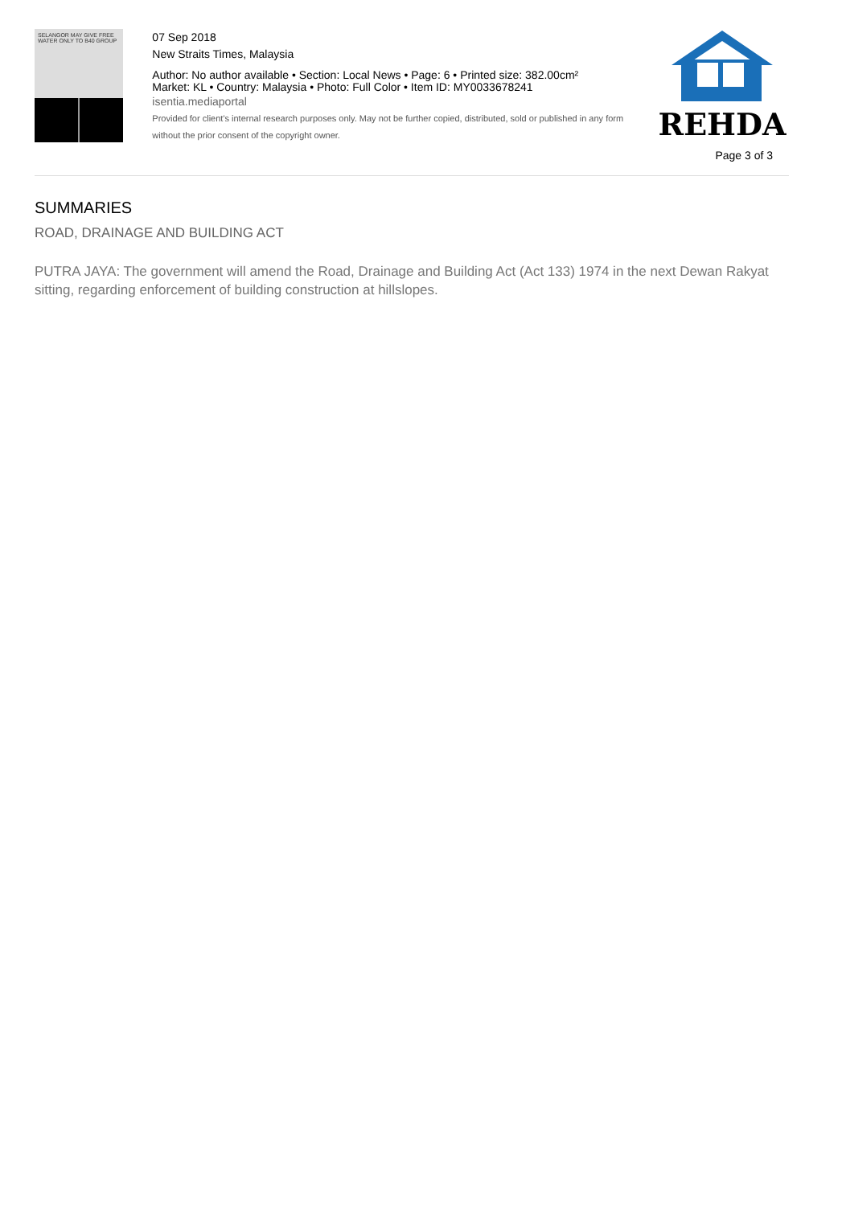SELANGOR MAY GIVE FREE WATER ONLY TO B40 GROUP
07 Sep 2018
New Straits Times, Malaysia
Author: No author available • Section: Local News • Page: 6 • Printed size: 382.00cm²
Market: KL • Country: Malaysia • Photo: Full Color • Item ID: MY0033678241
isentia.mediaportal
Provided for client's internal research purposes only. May not be further copied, distributed, sold or published in any form without the prior consent of the copyright owner.
REHDA
Page 3 of 3
SUMMARIES
ROAD, DRAINAGE AND BUILDING ACT
PUTRA JAYA: The government will amend the Road, Drainage and Building Act (Act 133) 1974 in the next Dewan Rakyat sitting, regarding enforcement of building construction at hillslopes.